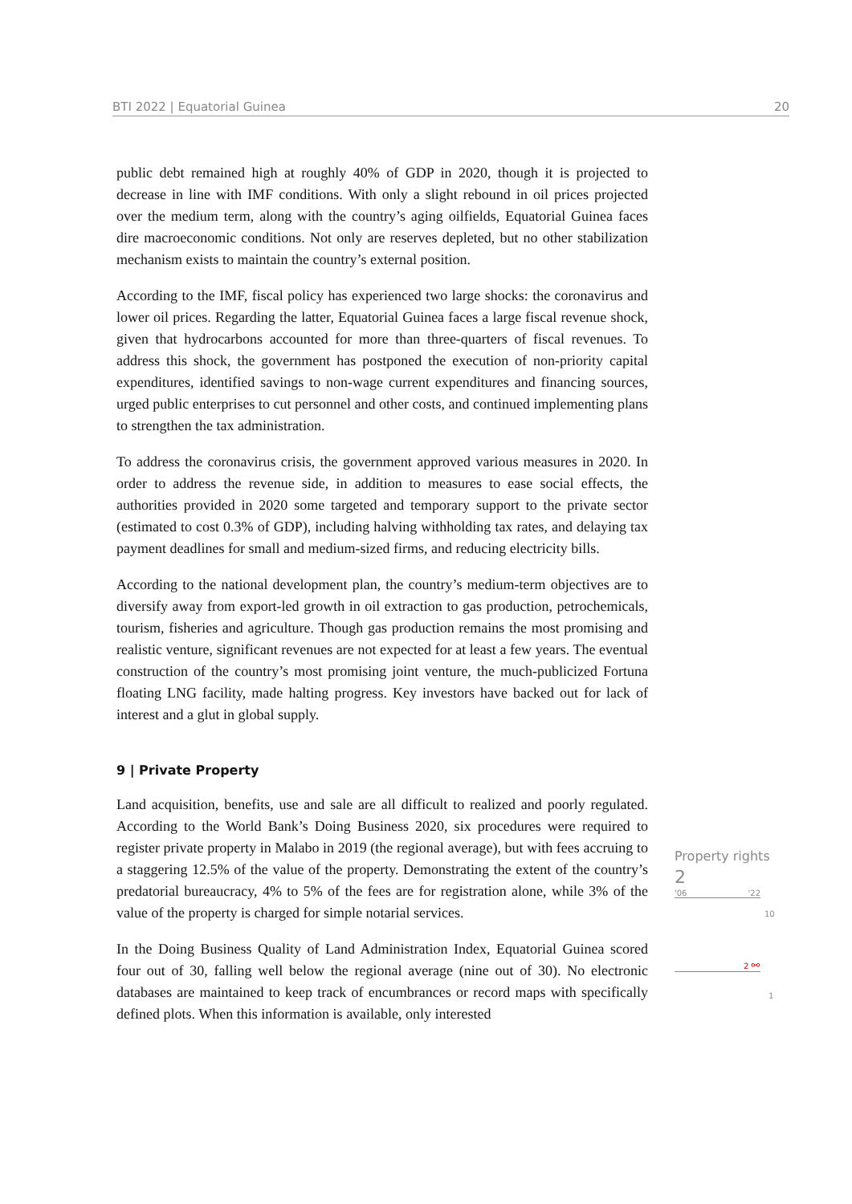BTI 2022 | Equatorial Guinea 20
public debt remained high at roughly 40% of GDP in 2020, though it is projected to decrease in line with IMF conditions. With only a slight rebound in oil prices projected over the medium term, along with the country’s aging oilfields, Equatorial Guinea faces dire macroeconomic conditions. Not only are reserves depleted, but no other stabilization mechanism exists to maintain the country’s external position.
According to the IMF, fiscal policy has experienced two large shocks: the coronavirus and lower oil prices. Regarding the latter, Equatorial Guinea faces a large fiscal revenue shock, given that hydrocarbons accounted for more than three-quarters of fiscal revenues. To address this shock, the government has postponed the execution of non-priority capital expenditures, identified savings to non-wage current expenditures and financing sources, urged public enterprises to cut personnel and other costs, and continued implementing plans to strengthen the tax administration.
To address the coronavirus crisis, the government approved various measures in 2020. In order to address the revenue side, in addition to measures to ease social effects, the authorities provided in 2020 some targeted and temporary support to the private sector (estimated to cost 0.3% of GDP), including halving withholding tax rates, and delaying tax payment deadlines for small and medium-sized firms, and reducing electricity bills.
According to the national development plan, the country’s medium-term objectives are to diversify away from export-led growth in oil extraction to gas production, petrochemicals, tourism, fisheries and agriculture. Though gas production remains the most promising and realistic venture, significant revenues are not expected for at least a few years. The eventual construction of the country’s most promising joint venture, the much-publicized Fortuna floating LNG facility, made halting progress. Key investors have backed out for lack of interest and a glut in global supply.
9 | Private Property
Land acquisition, benefits, use and sale are all difficult to realized and poorly regulated. According to the World Bank’s Doing Business 2020, six procedures were required to register private property in Malabo in 2019 (the regional average), but with fees accruing to a staggering 12.5% of the value of the property. Demonstrating the extent of the country’s predatorial bureaucracy, 4% to 5% of the fees are for registration alone, while 3% of the value of the property is charged for simple notarial services.
In the Doing Business Quality of Land Administration Index, Equatorial Guinea scored four out of 30, falling well below the regional average (nine out of 30). No electronic databases are maintained to keep track of encumbrances or record maps with specifically defined plots. When this information is available, only interested
Property rights
2
'06 '22
10
2 ⚯
1